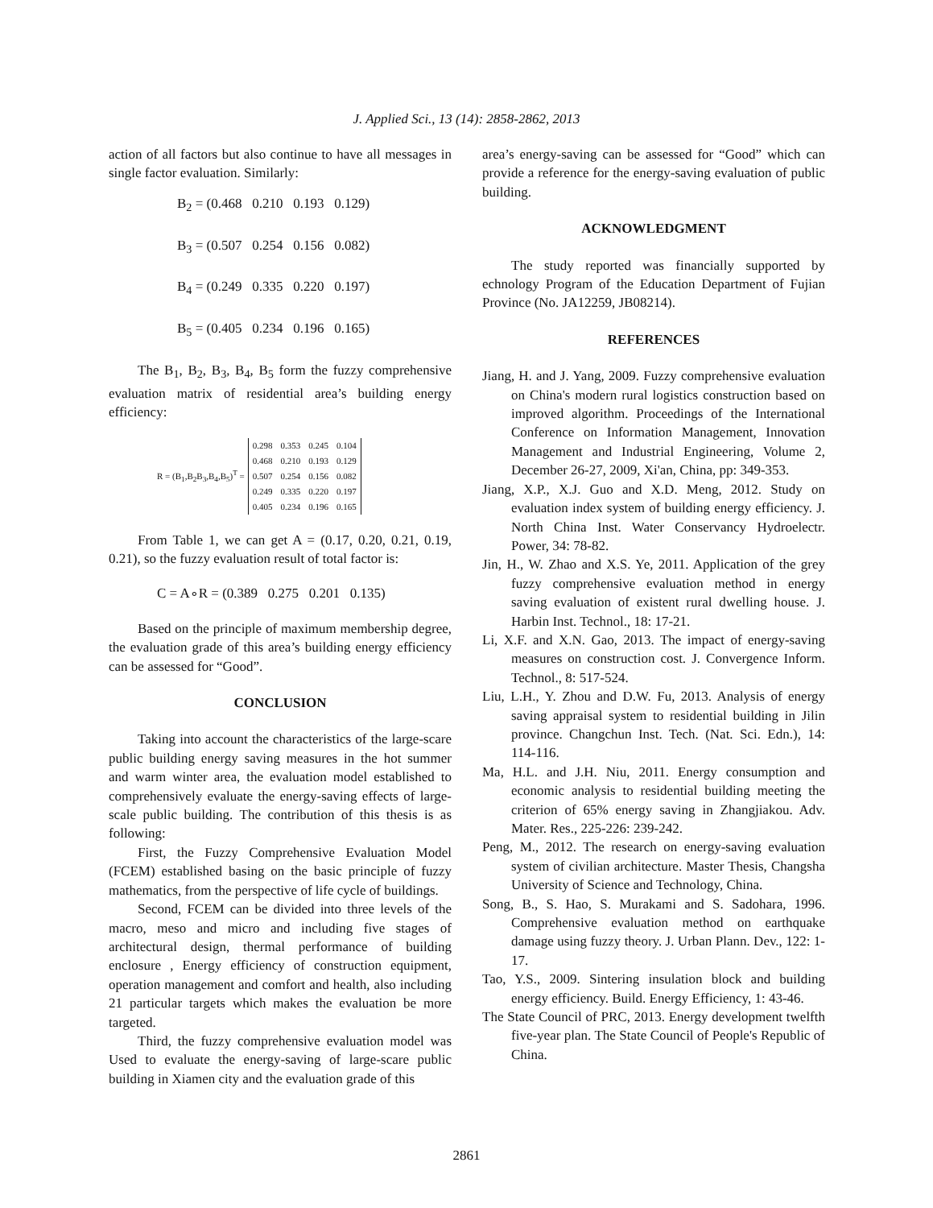J. Applied Sci., 13 (14): 2858-2862, 2013
action of all factors but also continue to have all messages in single factor evaluation. Similarly:
B<sub>2</sub> = (0.468 0.210 0.193 0.129)
B<sub>3</sub> = (0.507 0.254 0.156 0.082)
B<sub>4</sub> = (0.249 0.335 0.220 0.197)
B<sub>5</sub> = (0.405 0.234 0.196 0.165)
The B<sub>1</sub>, B<sub>2</sub>, B<sub>3</sub>, B<sub>4</sub>, B<sub>5</sub> form the fuzzy comprehensive evaluation matrix of residential area’s building energy efficiency:
R = (B<sub>1</sub>,B<sub>2</sub>B<sub>3</sub>,B<sub>4</sub>,B<sub>5</sub>)<sup>T</sup> =
| 0.298 | 0.353 | 0.245 | 0.104 |
| 0.468 | 0.210 | 0.193 | 0.129 |
| 0.507 | 0.254 | 0.156 | 0.082 |
| 0.249 | 0.335 | 0.220 | 0.197 |
| 0.405 | 0.234 | 0.196 | 0.165 |
From Table 1, we can get A = (0.17, 0.20, 0.21, 0.19, 0.21), so the fuzzy evaluation result of total factor is:
C = A∘R = (0.389 0.275 0.201 0.135)
Based on the principle of maximum membership degree, the evaluation grade of this area’s building energy efficiency can be assessed for “Good”.
CONCLUSION
Taking into account the characteristics of the large-scare public building energy saving measures in the hot summer and warm winter area, the evaluation model established to comprehensively evaluate the energy-saving effects of large-scale public building. The contribution of this thesis is as following:
First, the Fuzzy Comprehensive Evaluation Model (FCEM) established basing on the basic principle of fuzzy mathematics, from the perspective of life cycle of buildings.
Second, FCEM can be divided into three levels of the macro, meso and micro and including five stages of architectural design, thermal performance of building enclosure , Energy efficiency of construction equipment, operation management and comfort and health, also including 21 particular targets which makes the evaluation be more targeted.
Third, the fuzzy comprehensive evaluation model was Used to evaluate the energy-saving of large-scare public building in Xiamen city and the evaluation grade of this
area’s energy-saving can be assessed for “Good” which can provide a reference for the energy-saving evaluation of public building.
ACKNOWLEDGMENT
The study reported was financially supported by echnology Program of the Education Department of Fujian Province (No. JA12259, JB08214).
REFERENCES
Jiang, H. and J. Yang, 2009. Fuzzy comprehensive evaluation on China's modern rural logistics construction based on improved algorithm. Proceedings of the International Conference on Information Management, Innovation Management and Industrial Engineering, Volume 2, December 26-27, 2009, Xi'an, China, pp: 349-353.
Jiang, X.P., X.J. Guo and X.D. Meng, 2012. Study on evaluation index system of building energy efficiency. J. North China Inst. Water Conservancy Hydroelectr. Power, 34: 78-82.
Jin, H., W. Zhao and X.S. Ye, 2011. Application of the grey fuzzy comprehensive evaluation method in energy saving evaluation of existent rural dwelling house. J. Harbin Inst. Technol., 18: 17-21.
Li, X.F. and X.N. Gao, 2013. The impact of energy-saving measures on construction cost. J. Convergence Inform. Technol., 8: 517-524.
Liu, L.H., Y. Zhou and D.W. Fu, 2013. Analysis of energy saving appraisal system to residential building in Jilin province. Changchun Inst. Tech. (Nat. Sci. Edn.), 14: 114-116.
Ma, H.L. and J.H. Niu, 2011. Energy consumption and economic analysis to residential building meeting the criterion of 65% energy saving in Zhangjiakou. Adv. Mater. Res., 225-226: 239-242.
Peng, M., 2012. The research on energy-saving evaluation system of civilian architecture. Master Thesis, Changsha University of Science and Technology, China.
Song, B., S. Hao, S. Murakami and S. Sadohara, 1996. Comprehensive evaluation method on earthquake damage using fuzzy theory. J. Urban Plann. Dev., 122: 1-17.
Tao, Y.S., 2009. Sintering insulation block and building energy efficiency. Build. Energy Efficiency, 1: 43-46.
The State Council of PRC, 2013. Energy development twelfth five-year plan. The State Council of People's Republic of China.
2861